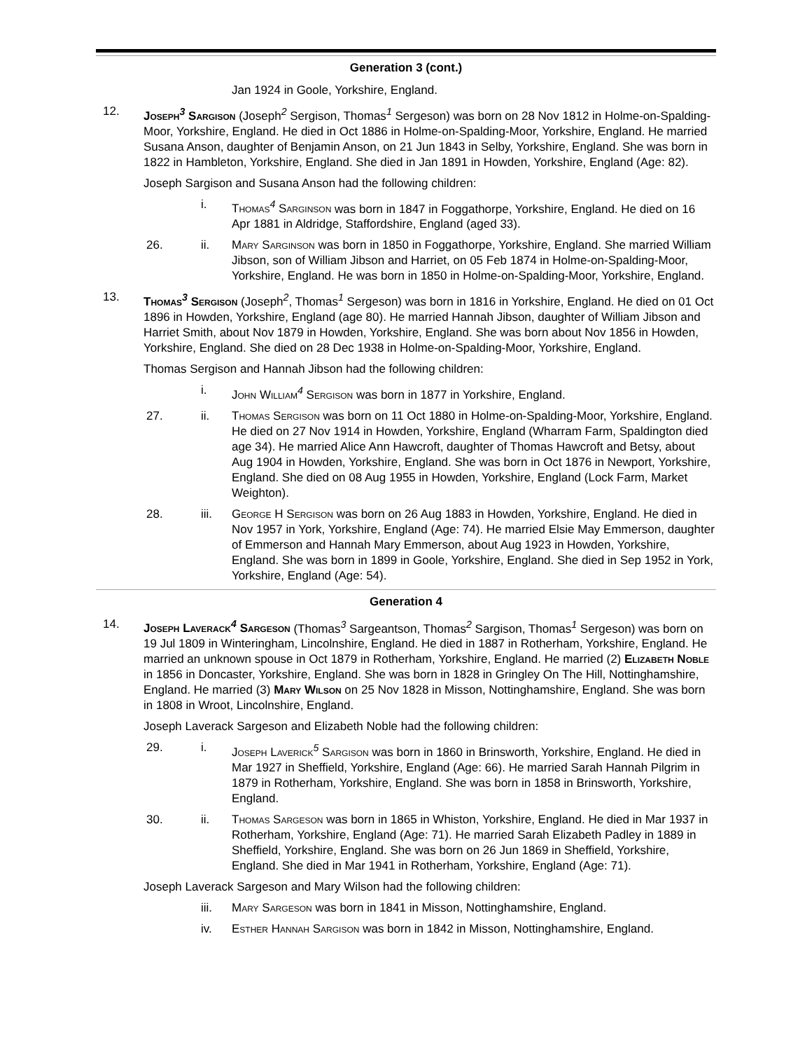Generation 3 (cont.)
Jan 1924 in Goole, Yorkshire, England.
12. Joseph<sup>3</sup> Sargison (Joseph<sup>2</sup> Sergison, Thomas<sup>1</sup> Sergeson) was born on 28 Nov 1812 in Holme-on-Spalding-Moor, Yorkshire, England. He died in Oct 1886 in Holme-on-Spalding-Moor, Yorkshire, England. He married Susana Anson, daughter of Benjamin Anson, on 21 Jun 1843 in Selby, Yorkshire, England. She was born in 1822 in Hambleton, Yorkshire, England. She died in Jan 1891 in Howden, Yorkshire, England (Age: 82).
Joseph Sargison and Susana Anson had the following children:
i. Thomas<sup>4</sup> Sarginson was born in 1847 in Foggathorpe, Yorkshire, England. He died on 16 Apr 1881 in Aldridge, Staffordshire, England (aged 33).
26. ii. Mary Sarginson was born in 1850 in Foggathorpe, Yorkshire, England. She married William Jibson, son of William Jibson and Harriet, on 05 Feb 1874 in Holme-on-Spalding-Moor, Yorkshire, England. He was born in 1850 in Holme-on-Spalding-Moor, Yorkshire, England.
13. Thomas<sup>3</sup> Sergison (Joseph<sup>2</sup>, Thomas<sup>1</sup> Sergeson) was born in 1816 in Yorkshire, England. He died on 01 Oct 1896 in Howden, Yorkshire, England (age 80). He married Hannah Jibson, daughter of William Jibson and Harriet Smith, about Nov 1879 in Howden, Yorkshire, England. She was born about Nov 1856 in Howden, Yorkshire, England. She died on 28 Dec 1938 in Holme-on-Spalding-Moor, Yorkshire, England.
Thomas Sergison and Hannah Jibson had the following children:
i. John William<sup>4</sup> Sergison was born in 1877 in Yorkshire, England.
27. ii. Thomas Sergison was born on 11 Oct 1880 in Holme-on-Spalding-Moor, Yorkshire, England. He died on 27 Nov 1914 in Howden, Yorkshire, England (Wharram Farm, Spaldington died age 34). He married Alice Ann Hawcroft, daughter of Thomas Hawcroft and Betsy, about Aug 1904 in Howden, Yorkshire, England. She was born in Oct 1876 in Newport, Yorkshire, England. She died on 08 Aug 1955 in Howden, Yorkshire, England (Lock Farm, Market Weighton).
28. iii. George H Sergison was born on 26 Aug 1883 in Howden, Yorkshire, England. He died in Nov 1957 in York, Yorkshire, England (Age: 74). He married Elsie May Emmerson, daughter of Emmerson and Hannah Mary Emmerson, about Aug 1923 in Howden, Yorkshire, England. She was born in 1899 in Goole, Yorkshire, England. She died in Sep 1952 in York, Yorkshire, England (Age: 54).
Generation 4
14. Joseph Laverack<sup>4</sup> Sargeson (Thomas<sup>3</sup> Sargeantson, Thomas<sup>2</sup> Sargison, Thomas<sup>1</sup> Sergeson) was born on 19 Jul 1809 in Winteringham, Lincolnshire, England. He died in 1887 in Rotherham, Yorkshire, England. He married an unknown spouse in Oct 1879 in Rotherham, Yorkshire, England. He married (2) Elizabeth Noble in 1856 in Doncaster, Yorkshire, England. She was born in 1828 in Gringley On The Hill, Nottinghamshire, England. He married (3) Mary Wilson on 25 Nov 1828 in Misson, Nottinghamshire, England. She was born in 1808 in Wroot, Lincolnshire, England.
Joseph Laverack Sargeson and Elizabeth Noble had the following children:
29. i. Joseph Laverick<sup>5</sup> Sargison was born in 1860 in Brinsworth, Yorkshire, England. He died in Mar 1927 in Sheffield, Yorkshire, England (Age: 66). He married Sarah Hannah Pilgrim in 1879 in Rotherham, Yorkshire, England. She was born in 1858 in Brinsworth, Yorkshire, England.
30. ii. Thomas Sargeson was born in 1865 in Whiston, Yorkshire, England. He died in Mar 1937 in Rotherham, Yorkshire, England (Age: 71). He married Sarah Elizabeth Padley in 1889 in Sheffield, Yorkshire, England. She was born on 26 Jun 1869 in Sheffield, Yorkshire, England. She died in Mar 1941 in Rotherham, Yorkshire, England (Age: 71).
Joseph Laverack Sargeson and Mary Wilson had the following children:
iii. Mary Sargeson was born in 1841 in Misson, Nottinghamshire, England.
iv. Esther Hannah Sargison was born in 1842 in Misson, Nottinghamshire, England.